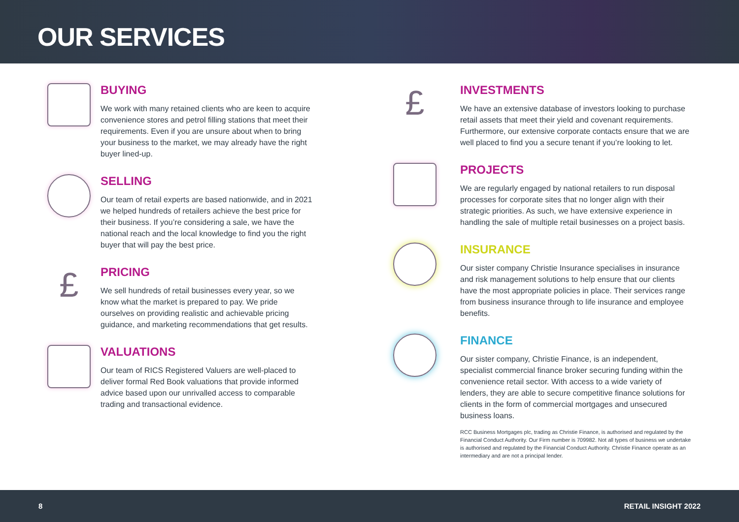OUR SERVICES
BUYING
We work with many retained clients who are keen to acquire convenience stores and petrol filling stations that meet their requirements. Even if you are unsure about when to bring your business to the market, we may already have the right buyer lined-up.
SELLING
Our team of retail experts are based nationwide, and in 2021 we helped hundreds of retailers achieve the best price for their business. If you’re considering a sale, we have the national reach and the local knowledge to find you the right buyer that will pay the best price.
£
PRICING
We sell hundreds of retail businesses every year, so we know what the market is prepared to pay. We pride ourselves on providing realistic and achievable pricing guidance, and marketing recommendations that get results.
VALUATIONS
Our team of RICS Registered Valuers are well-placed to deliver formal Red Book valuations that provide informed advice based upon our unrivalled access to comparable trading and transactional evidence.
£
INVESTMENTS
We have an extensive database of investors looking to purchase retail assets that meet their yield and covenant requirements. Furthermore, our extensive corporate contacts ensure that we are well placed to find you a secure tenant if you’re looking to let.
PROJECTS
We are regularly engaged by national retailers to run disposal processes for corporate sites that no longer align with their strategic priorities. As such, we have extensive experience in handling the sale of multiple retail businesses on a project basis.
INSURANCE
Our sister company Christie Insurance specialises in insurance and risk management solutions to help ensure that our clients have the most appropriate policies in place. Their services range from business insurance through to life insurance and employee benefits.
FINANCE
Our sister company, Christie Finance, is an independent, specialist commercial finance broker securing funding within the convenience retail sector. With access to a wide variety of lenders, they are able to secure competitive finance solutions for clients in the form of commercial mortgages and unsecured business loans.
RCC Business Mortgages plc, trading as Christie Finance, is authorised and regulated by the Financial Conduct Authority. Our Firm number is 709982. Not all types of business we undertake is authorised and regulated by the Financial Conduct Authority. Christie Finance operate as an intermediary and are not a principal lender.
8 RETAIL INSIGHT 2022